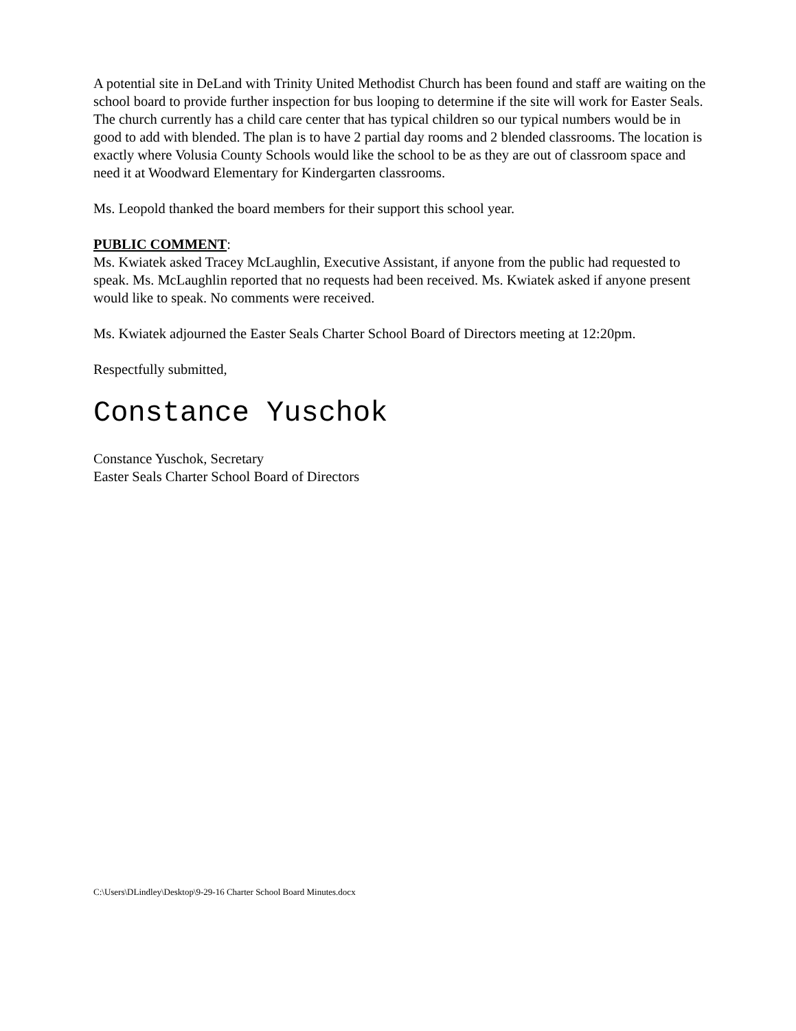A potential site in DeLand with Trinity United Methodist Church has been found and staff are waiting on the school board to provide further inspection for bus looping to determine if the site will work for Easter Seals. The church currently has a child care center that has typical children so our typical numbers would be in good to add with blended. The plan is to have 2 partial day rooms and 2 blended classrooms. The location is exactly where Volusia County Schools would like the school to be as they are out of classroom space and need it at Woodward Elementary for Kindergarten classrooms.
Ms. Leopold thanked the board members for their support this school year.
PUBLIC COMMENT:
Ms. Kwiatek asked Tracey McLaughlin, Executive Assistant, if anyone from the public had requested to speak. Ms. McLaughlin reported that no requests had been received. Ms. Kwiatek asked if anyone present would like to speak. No comments were received.
Ms. Kwiatek adjourned the Easter Seals Charter School Board of Directors meeting at 12:20pm.
Respectfully submitted,
Constance Yuschok
Constance Yuschok, Secretary
Easter Seals Charter School Board of Directors
C:\Users\DLindley\Desktop\9-29-16 Charter School Board Minutes.docx